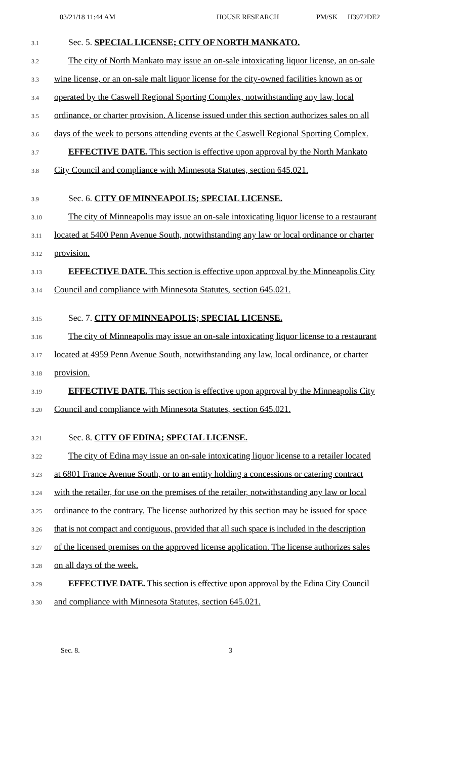03/21/18 11:44 AM HOUSE RESEARCH PM/SK H3972DE2
3.1 Sec. 5. SPECIAL LICENSE; CITY OF NORTH MANKATO.
3.2 The city of North Mankato may issue an on-sale intoxicating liquor license, an on-sale
3.3 wine license, or an on-sale malt liquor license for the city-owned facilities known as or
3.4 operated by the Caswell Regional Sporting Complex, notwithstanding any law, local
3.5 ordinance, or charter provision. A license issued under this section authorizes sales on all
3.6 days of the week to persons attending events at the Caswell Regional Sporting Complex.
3.7 EFFECTIVE DATE. This section is effective upon approval by the North Mankato
3.8 City Council and compliance with Minnesota Statutes, section 645.021.
3.9 Sec. 6. CITY OF MINNEAPOLIS; SPECIAL LICENSE.
3.10 The city of Minneapolis may issue an on-sale intoxicating liquor license to a restaurant
3.11 located at 5400 Penn Avenue South, notwithstanding any law or local ordinance or charter
3.12 provision.
3.13 EFFECTIVE DATE. This section is effective upon approval by the Minneapolis City
3.14 Council and compliance with Minnesota Statutes, section 645.021.
3.15 Sec. 7. CITY OF MINNEAPOLIS; SPECIAL LICENSE.
3.16 The city of Minneapolis may issue an on-sale intoxicating liquor license to a restaurant
3.17 located at 4959 Penn Avenue South, notwithstanding any law, local ordinance, or charter
3.18 provision.
3.19 EFFECTIVE DATE. This section is effective upon approval by the Minneapolis City
3.20 Council and compliance with Minnesota Statutes, section 645.021.
3.21 Sec. 8. CITY OF EDINA; SPECIAL LICENSE.
3.22 The city of Edina may issue an on-sale intoxicating liquor license to a retailer located
3.23 at 6801 France Avenue South, or to an entity holding a concessions or catering contract
3.24 with the retailer, for use on the premises of the retailer, notwithstanding any law or local
3.25 ordinance to the contrary. The license authorized by this section may be issued for space
3.26 that is not compact and contiguous, provided that all such space is included in the description
3.27 of the licensed premises on the approved license application. The license authorizes sales
3.28 on all days of the week.
3.29 EFFECTIVE DATE. This section is effective upon approval by the Edina City Council
3.30 and compliance with Minnesota Statutes, section 645.021.
Sec. 8. 3